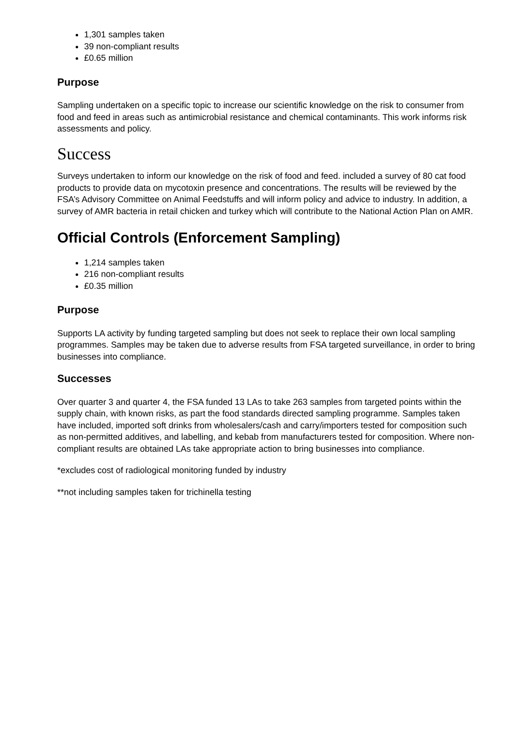1,301 samples taken
39 non-compliant results
£0.65 million
Purpose
Sampling undertaken on a specific topic to increase our scientific knowledge on the risk to consumer from food and feed in areas such as antimicrobial resistance and chemical contaminants. This work informs risk assessments and policy.
Success
Surveys undertaken to inform our knowledge on the risk of food and feed. included a survey of 80 cat food products to provide data on mycotoxin presence and concentrations. The results will be reviewed by the FSA’s Advisory Committee on Animal Feedstuffs and will inform policy and advice to industry. In addition, a survey of AMR bacteria in retail chicken and turkey which will contribute to the National Action Plan on AMR.
Official Controls (Enforcement Sampling)
1,214 samples taken
216 non-compliant results
£0.35 million
Purpose
Supports LA activity by funding targeted sampling but does not seek to replace their own local sampling programmes. Samples may be taken due to adverse results from FSA targeted surveillance, in order to bring businesses into compliance.
Successes
Over quarter 3 and quarter 4, the FSA funded 13 LAs to take 263 samples from targeted points within the supply chain, with known risks, as part the food standards directed sampling programme. Samples taken have included, imported soft drinks from wholesalers/cash and carry/importers tested for composition such as non-permitted additives, and labelling, and kebab from manufacturers tested for composition. Where non-compliant results are obtained LAs take appropriate action to bring businesses into compliance.
*excludes cost of radiological monitoring funded by industry
**not including samples taken for trichinella testing